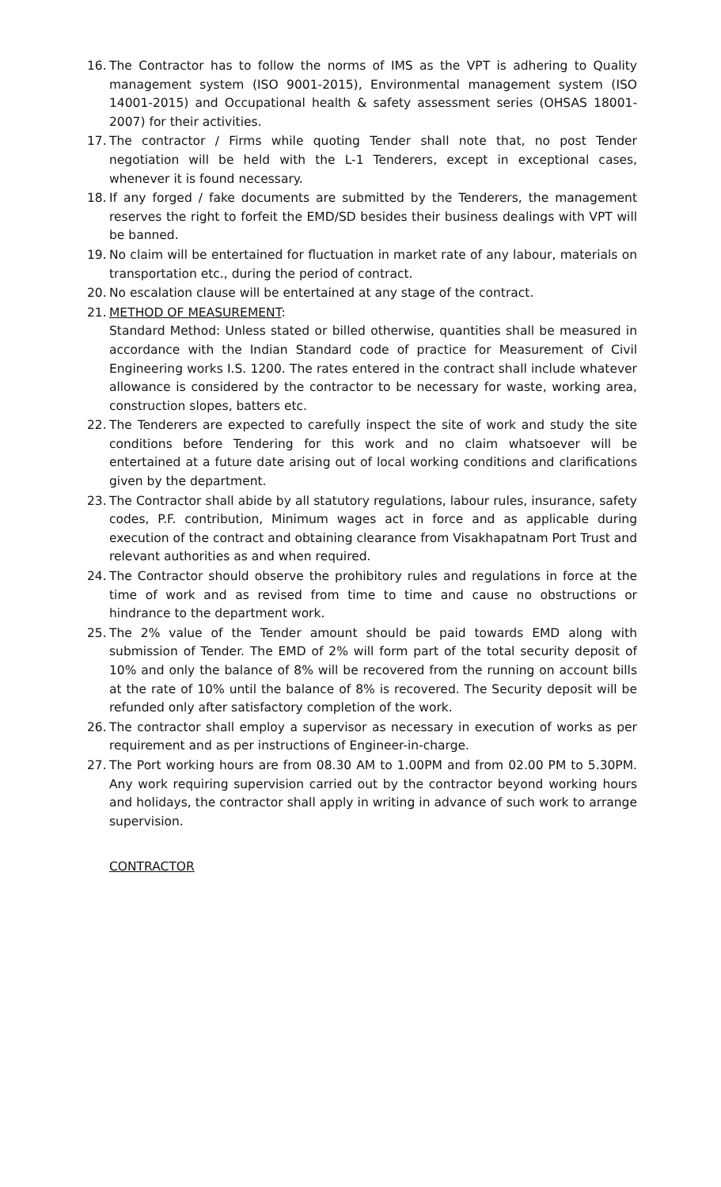16. The Contractor has to follow the norms of IMS as the VPT is adhering to Quality management system (ISO 9001-2015), Environmental management system (ISO 14001-2015) and Occupational health & safety assessment series (OHSAS 18001-2007) for their activities.
17. The contractor / Firms while quoting Tender shall note that, no post Tender negotiation will be held with the L-1 Tenderers, except in exceptional cases, whenever it is found necessary.
18. If any forged / fake documents are submitted by the Tenderers, the management reserves the right to forfeit the EMD/SD besides their business dealings with VPT will be banned.
19. No claim will be entertained for fluctuation in market rate of any labour, materials on transportation etc., during the period of contract.
20. No escalation clause will be entertained at any stage of the contract.
21. METHOD OF MEASUREMENT:
Standard Method: Unless stated or billed otherwise, quantities shall be measured in accordance with the Indian Standard code of practice for Measurement of Civil Engineering works I.S. 1200. The rates entered in the contract shall include whatever allowance is considered by the contractor to be necessary for waste, working area, construction slopes, batters etc.
22. The Tenderers are expected to carefully inspect the site of work and study the site conditions before Tendering for this work and no claim whatsoever will be entertained at a future date arising out of local working conditions and clarifications given by the department.
23. The Contractor shall abide by all statutory regulations, labour rules, insurance, safety codes, P.F. contribution, Minimum wages act in force and as applicable during execution of the contract and obtaining clearance from Visakhapatnam Port Trust and relevant authorities as and when required.
24. The Contractor should observe the prohibitory rules and regulations in force at the time of work and as revised from time to time and cause no obstructions or hindrance to the department work.
25. The 2% value of the Tender amount should be paid towards EMD along with submission of Tender. The EMD of 2% will form part of the total security deposit of 10% and only the balance of 8% will be recovered from the running on account bills at the rate of 10% until the balance of 8% is recovered. The Security deposit will be refunded only after satisfactory completion of the work.
26. The contractor shall employ a supervisor as necessary in execution of works as per requirement and as per instructions of Engineer-in-charge.
27. The Port working hours are from 08.30 AM to 1.00PM and from 02.00 PM to 5.30PM. Any work requiring supervision carried out by the contractor beyond working hours and holidays, the contractor shall apply in writing in advance of such work to arrange supervision.
CONTRACTOR